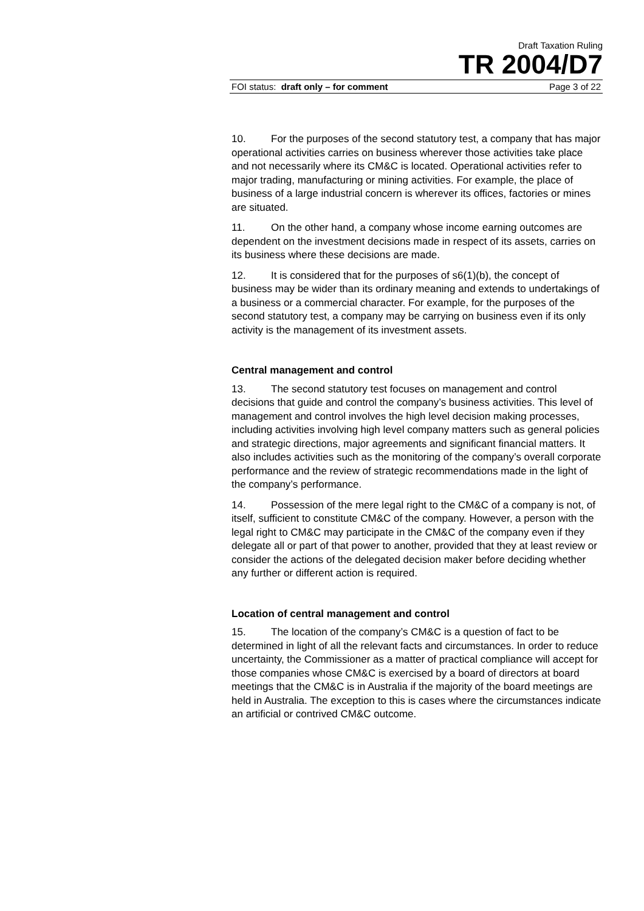Draft Taxation Ruling
TR 2004/D7
FOI status: draft only – for comment Page 3 of 22
10. For the purposes of the second statutory test, a company that has major operational activities carries on business wherever those activities take place and not necessarily where its CM&C is located. Operational activities refer to major trading, manufacturing or mining activities. For example, the place of business of a large industrial concern is wherever its offices, factories or mines are situated.
11. On the other hand, a company whose income earning outcomes are dependent on the investment decisions made in respect of its assets, carries on its business where these decisions are made.
12. It is considered that for the purposes of s6(1)(b), the concept of business may be wider than its ordinary meaning and extends to undertakings of a business or a commercial character. For example, for the purposes of the second statutory test, a company may be carrying on business even if its only activity is the management of its investment assets.
Central management and control
13. The second statutory test focuses on management and control decisions that guide and control the company’s business activities. This level of management and control involves the high level decision making processes, including activities involving high level company matters such as general policies and strategic directions, major agreements and significant financial matters. It also includes activities such as the monitoring of the company’s overall corporate performance and the review of strategic recommendations made in the light of the company’s performance.
14. Possession of the mere legal right to the CM&C of a company is not, of itself, sufficient to constitute CM&C of the company. However, a person with the legal right to CM&C may participate in the CM&C of the company even if they delegate all or part of that power to another, provided that they at least review or consider the actions of the delegated decision maker before deciding whether any further or different action is required.
Location of central management and control
15. The location of the company’s CM&C is a question of fact to be determined in light of all the relevant facts and circumstances. In order to reduce uncertainty, the Commissioner as a matter of practical compliance will accept for those companies whose CM&C is exercised by a board of directors at board meetings that the CM&C is in Australia if the majority of the board meetings are held in Australia. The exception to this is cases where the circumstances indicate an artificial or contrived CM&C outcome.